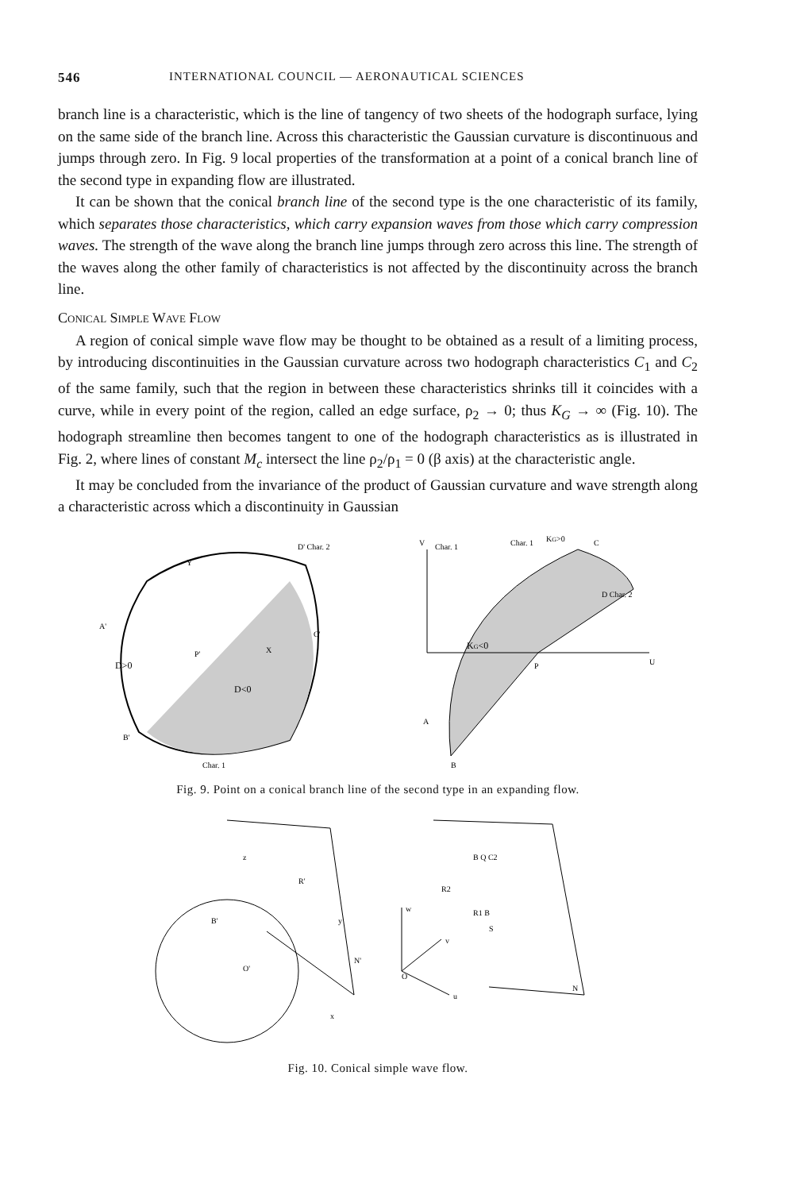546 INTERNATIONAL COUNCIL — AERONAUTICAL SCIENCES
branch line is a characteristic, which is the line of tangency of two sheets of the hodograph surface, lying on the same side of the branch line. Across this characteristic the Gaussian curvature is discontinuous and jumps through zero. In Fig. 9 local properties of the transformation at a point of a conical branch line of the second type in expanding flow are illustrated.
It can be shown that the conical branch line of the second type is the one characteristic of its family, which separates those characteristics, which carry expansion waves from those which carry compression waves. The strength of the wave along the branch line jumps through zero across this line. The strength of the waves along the other family of characteristics is not affected by the discontinuity across the branch line.
Conical Simple Wave Flow
A region of conical simple wave flow may be thought to be obtained as a result of a limiting process, by introducing discontinuities in the Gaussian curvature across two hodograph characteristics C<sub>1</sub> and C<sub>2</sub> of the same family, such that the region in between these characteristics shrinks till it coincides with a curve, while in every point of the region, called an edge surface, ρ<sub>2</sub> → 0; thus K<sub>G</sub> → ∞ (Fig. 10). The hodograph streamline then becomes tangent to one of the hodograph characteristics as is illustrated in Fig. 2, where lines of constant M<sub>c</sub> intersect the line ρ<sub>2</sub>/ρ<sub>1</sub> = 0 (β axis) at the characteristic angle.
It may be concluded from the invariance of the product of Gaussian curvature and wave strength along a characteristic across which a discontinuity in Gaussian
D>0
D<0
D' Char. 2
Char. 1
A'
C'
B'
Y
X
P'
KG<0
V
Char. 1
D Char. 2
U
P
A
B
KG>0
Char. 1
C
Fig. 9. Point on a conical branch line of the second type in an expanding flow.
z
y
x
R'
B'
O'
N'
w
v
u
O
N
B Q C2
R2
R1 B
S
Fig. 10. Conical simple wave flow.